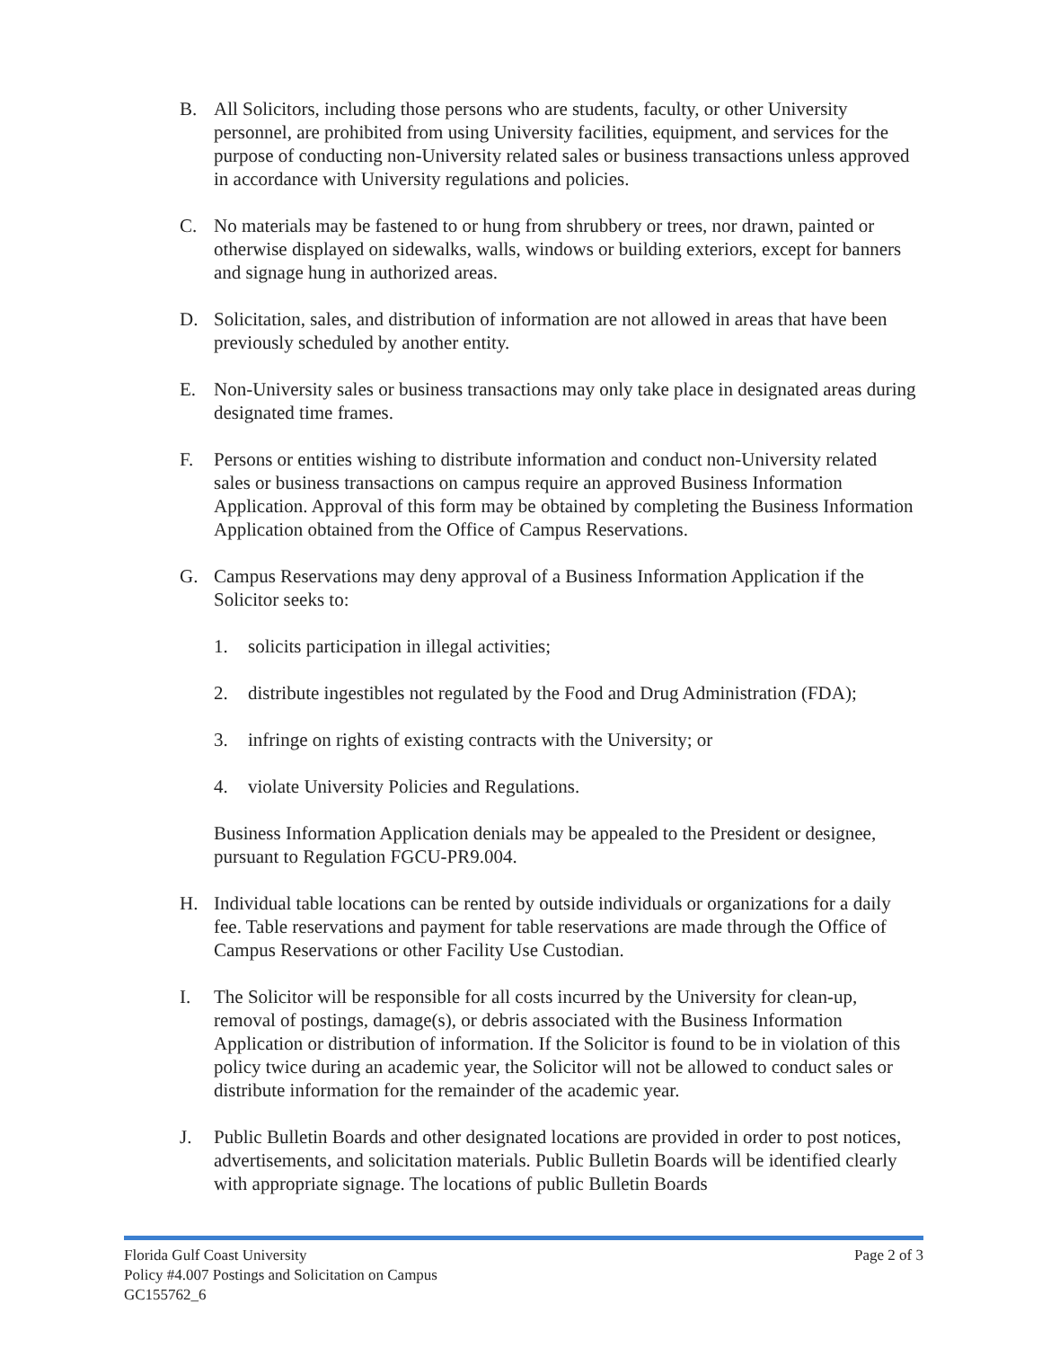B. All Solicitors, including those persons who are students, faculty, or other University personnel, are prohibited from using University facilities, equipment, and services for the purpose of conducting non-University related sales or business transactions unless approved in accordance with University regulations and policies.
C. No materials may be fastened to or hung from shrubbery or trees, nor drawn, painted or otherwise displayed on sidewalks, walls, windows or building exteriors, except for banners and signage hung in authorized areas.
D. Solicitation, sales, and distribution of information are not allowed in areas that have been previously scheduled by another entity.
E. Non-University sales or business transactions may only take place in designated areas during designated time frames.
F. Persons or entities wishing to distribute information and conduct non-University related sales or business transactions on campus require an approved Business Information Application. Approval of this form may be obtained by completing the Business Information Application obtained from the Office of Campus Reservations.
G. Campus Reservations may deny approval of a Business Information Application if the Solicitor seeks to:
1. solicits participation in illegal activities;
2. distribute ingestibles not regulated by the Food and Drug Administration (FDA);
3. infringe on rights of existing contracts with the University; or
4. violate University Policies and Regulations.
Business Information Application denials may be appealed to the President or designee, pursuant to Regulation FGCU-PR9.004.
H. Individual table locations can be rented by outside individuals or organizations for a daily fee. Table reservations and payment for table reservations are made through the Office of Campus Reservations or other Facility Use Custodian.
I. The Solicitor will be responsible for all costs incurred by the University for clean-up, removal of postings, damage(s), or debris associated with the Business Information Application or distribution of information. If the Solicitor is found to be in violation of this policy twice during an academic year, the Solicitor will not be allowed to conduct sales or distribute information for the remainder of the academic year.
J. Public Bulletin Boards and other designated locations are provided in order to post notices, advertisements, and solicitation materials. Public Bulletin Boards will be identified clearly with appropriate signage. The locations of public Bulletin Boards
Florida Gulf Coast University
Policy #4.007 Postings and Solicitation on Campus
GC155762_6
Page 2 of 3